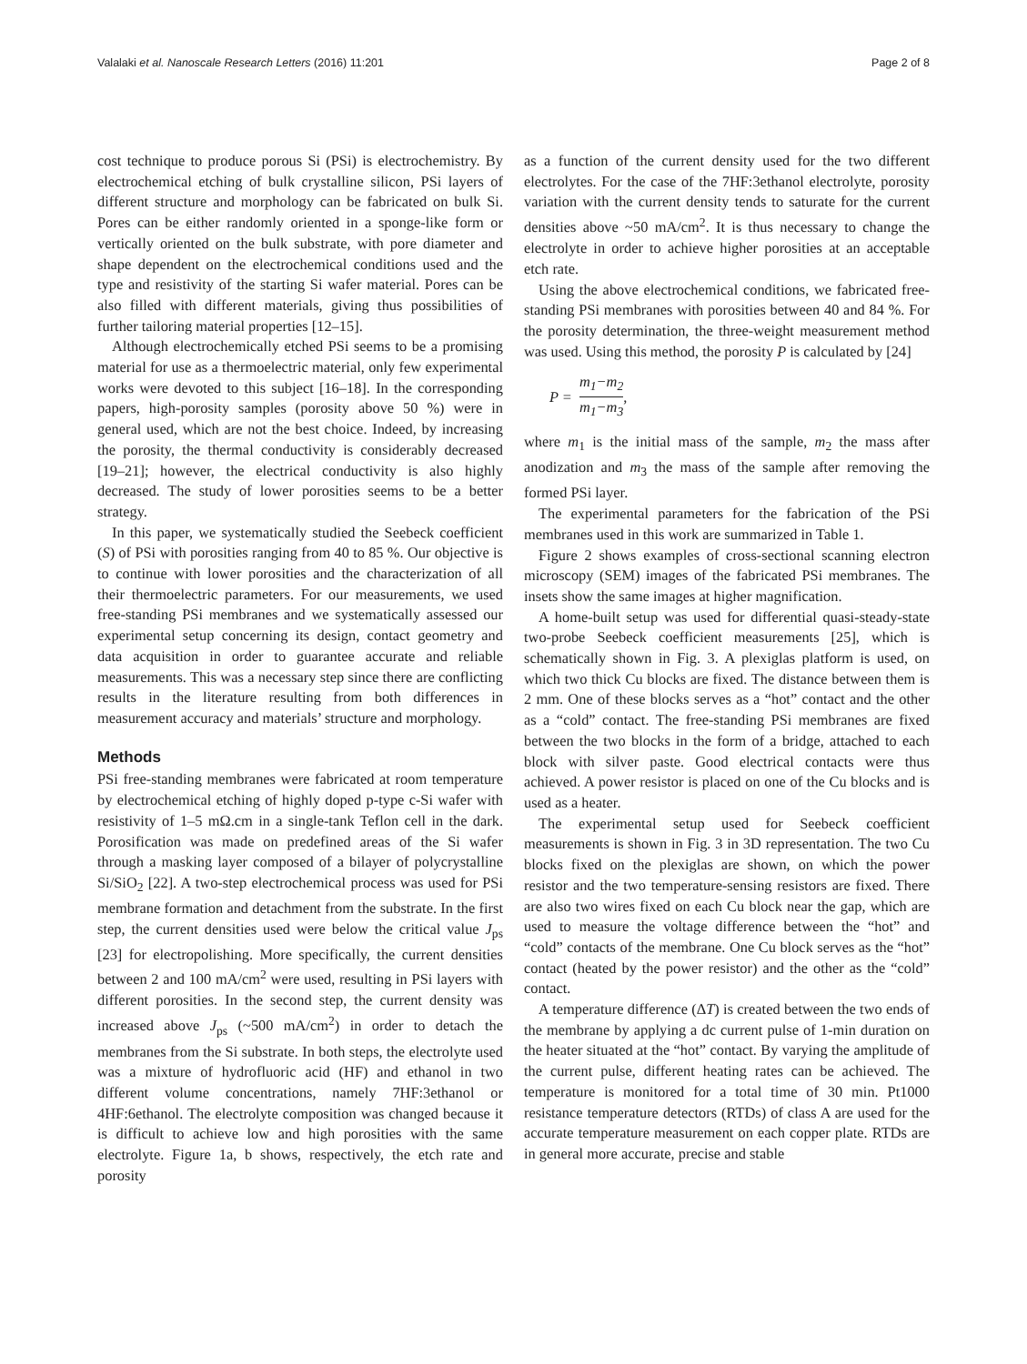Valalaki et al. Nanoscale Research Letters (2016) 11:201 Page 2 of 8
cost technique to produce porous Si (PSi) is electrochemistry. By electrochemical etching of bulk crystalline silicon, PSi layers of different structure and morphology can be fabricated on bulk Si. Pores can be either randomly oriented in a sponge-like form or vertically oriented on the bulk substrate, with pore diameter and shape dependent on the electrochemical conditions used and the type and resistivity of the starting Si wafer material. Pores can be also filled with different materials, giving thus possibilities of further tailoring material properties [12–15].
Although electrochemically etched PSi seems to be a promising material for use as a thermoelectric material, only few experimental works were devoted to this subject [16–18]. In the corresponding papers, high-porosity samples (porosity above 50 %) were in general used, which are not the best choice. Indeed, by increasing the porosity, the thermal conductivity is considerably decreased [19–21]; however, the electrical conductivity is also highly decreased. The study of lower porosities seems to be a better strategy.
In this paper, we systematically studied the Seebeck coefficient (S) of PSi with porosities ranging from 40 to 85 %. Our objective is to continue with lower porosities and the characterization of all their thermoelectric parameters. For our measurements, we used free-standing PSi membranes and we systematically assessed our experimental setup concerning its design, contact geometry and data acquisition in order to guarantee accurate and reliable measurements. This was a necessary step since there are conflicting results in the literature resulting from both differences in measurement accuracy and materials’ structure and morphology.
Methods
PSi free-standing membranes were fabricated at room temperature by electrochemical etching of highly doped p-type c-Si wafer with resistivity of 1–5 mΩ.cm in a single-tank Teflon cell in the dark. Porosification was made on predefined areas of the Si wafer through a masking layer composed of a bilayer of polycrystalline Si/SiO<sub>2</sub> [22]. A two-step electrochemical process was used for PSi membrane formation and detachment from the substrate. In the first step, the current densities used were below the critical value J<sub>ps</sub> [23] for electropolishing. More specifically, the current densities between 2 and 100 mA/cm<sup>2</sup> were used, resulting in PSi layers with different porosities. In the second step, the current density was increased above J<sub>ps</sub> (~500 mA/cm<sup>2</sup>) in order to detach the membranes from the Si substrate. In both steps, the electrolyte used was a mixture of hydrofluoric acid (HF) and ethanol in two different volume concentrations, namely 7HF:3ethanol or 4HF:6ethanol. The electrolyte composition was changed because it is difficult to achieve low and high porosities with the same electrolyte. Figure 1a, b shows, respectively, the etch rate and porosity
as a function of the current density used for the two different electrolytes. For the case of the 7HF:3ethanol electrolyte, porosity variation with the current density tends to saturate for the current densities above ~50 mA/cm<sup>2</sup>. It is thus necessary to change the electrolyte in order to achieve higher porosities at an acceptable etch rate.
Using the above electrochemical conditions, we fabricated free-standing PSi membranes with porosities between 40 and 84 %. For the porosity determination, the three-weight measurement method was used. Using this method, the porosity P is calculated by [24]
P = m<sub>1</sub>−m<sub>2</sub> m<sub>1</sub>−m<sub>3</sub>,
where m<sub>1</sub> is the initial mass of the sample, m<sub>2</sub> the mass after anodization and m<sub>3</sub> the mass of the sample after removing the formed PSi layer.
The experimental parameters for the fabrication of the PSi membranes used in this work are summarized in Table 1.
Figure 2 shows examples of cross-sectional scanning electron microscopy (SEM) images of the fabricated PSi membranes. The insets show the same images at higher magnification.
A home-built setup was used for differential quasi-steady-state two-probe Seebeck coefficient measurements [25], which is schematically shown in Fig. 3. A plexiglas platform is used, on which two thick Cu blocks are fixed. The distance between them is 2 mm. One of these blocks serves as a “hot” contact and the other as a “cold” contact. The free-standing PSi membranes are fixed between the two blocks in the form of a bridge, attached to each block with silver paste. Good electrical contacts were thus achieved. A power resistor is placed on one of the Cu blocks and is used as a heater.
The experimental setup used for Seebeck coefficient measurements is shown in Fig. 3 in 3D representation. The two Cu blocks fixed on the plexiglas are shown, on which the power resistor and the two temperature-sensing resistors are fixed. There are also two wires fixed on each Cu block near the gap, which are used to measure the voltage difference between the “hot” and “cold” contacts of the membrane. One Cu block serves as the “hot” contact (heated by the power resistor) and the other as the “cold” contact.
A temperature difference (ΔT) is created between the two ends of the membrane by applying a dc current pulse of 1-min duration on the heater situated at the “hot” contact. By varying the amplitude of the current pulse, different heating rates can be achieved. The temperature is monitored for a total time of 30 min. Pt1000 resistance temperature detectors (RTDs) of class A are used for the accurate temperature measurement on each copper plate. RTDs are in general more accurate, precise and stable